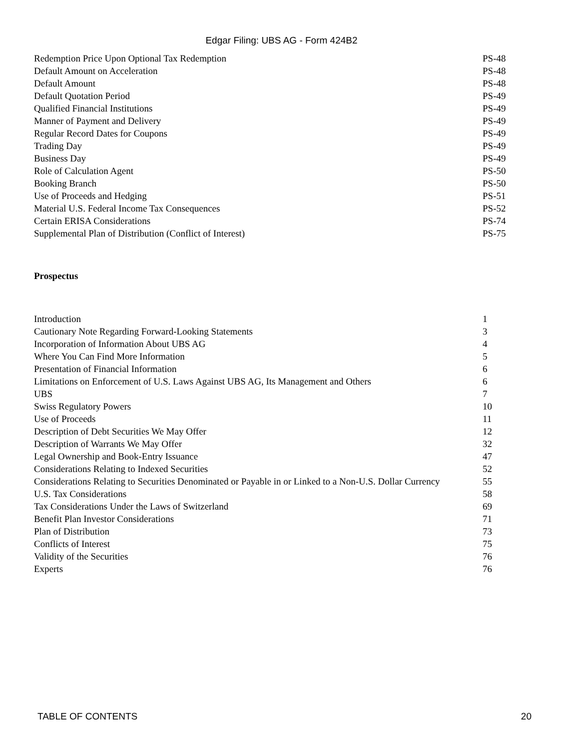Edgar Filing: UBS AG - Form 424B2
| Redemption Price Upon Optional Tax Redemption | PS-48 |
| Default Amount on Acceleration | PS-48 |
| Default Amount | PS-48 |
| Default Quotation Period | PS-49 |
| Qualified Financial Institutions | PS-49 |
| Manner of Payment and Delivery | PS-49 |
| Regular Record Dates for Coupons | PS-49 |
| Trading Day | PS-49 |
| Business Day | PS-49 |
| Role of Calculation Agent | PS-50 |
| Booking Branch | PS-50 |
| Use of Proceeds and Hedging | PS-51 |
| Material U.S. Federal Income Tax Consequences | PS-52 |
| Certain ERISA Considerations | PS-74 |
| Supplemental Plan of Distribution (Conflict of Interest) | PS-75 |
Prospectus
| Introduction | 1 |
| Cautionary Note Regarding Forward-Looking Statements | 3 |
| Incorporation of Information About UBS AG | 4 |
| Where You Can Find More Information | 5 |
| Presentation of Financial Information | 6 |
| Limitations on Enforcement of U.S. Laws Against UBS AG, Its Management and Others | 6 |
| UBS | 7 |
| Swiss Regulatory Powers | 10 |
| Use of Proceeds | 11 |
| Description of Debt Securities We May Offer | 12 |
| Description of Warrants We May Offer | 32 |
| Legal Ownership and Book-Entry Issuance | 47 |
| Considerations Relating to Indexed Securities | 52 |
| Considerations Relating to Securities Denominated or Payable in or Linked to a Non-U.S. Dollar Currency | 55 |
| U.S. Tax Considerations | 58 |
| Tax Considerations Under the Laws of Switzerland | 69 |
| Benefit Plan Investor Considerations | 71 |
| Plan of Distribution | 73 |
| Conflicts of Interest | 75 |
| Validity of the Securities | 76 |
| Experts | 76 |
TABLE OF CONTENTS 20